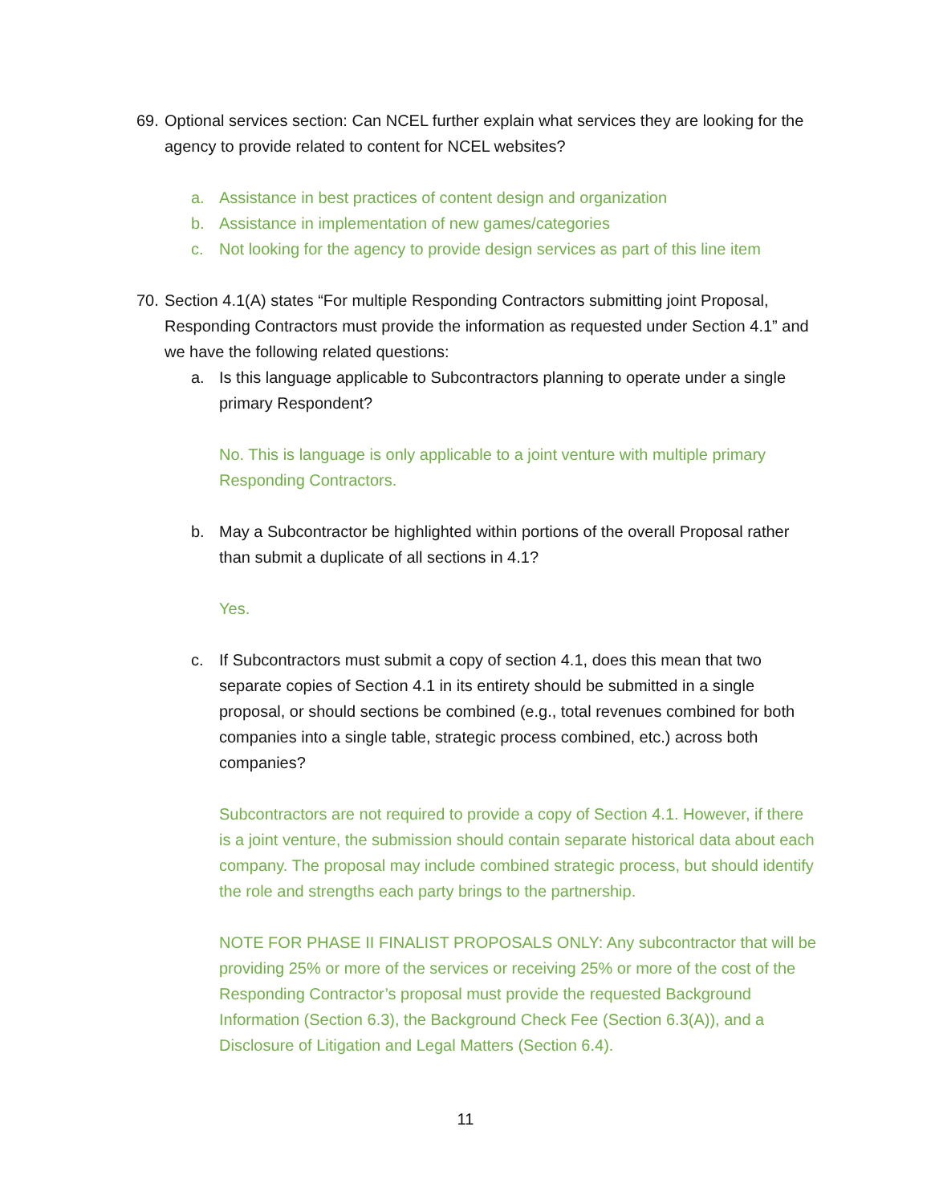69.
Optional services section: Can NCEL further explain what services they are looking for the agency to provide related to content for NCEL websites?
a. Assistance in best practices of content design and organization
b. Assistance in implementation of new games/categories
c. Not looking for the agency to provide design services as part of this line item
70.
Section 4.1(A) states “For multiple Responding Contractors submitting joint Proposal, Responding Contractors must provide the information as requested under Section 4.1” and we have the following related questions:
a. Is this language applicable to Subcontractors planning to operate under a single primary Respondent?
No. This is language is only applicable to a joint venture with multiple primary Responding Contractors.
b. May a Subcontractor be highlighted within portions of the overall Proposal rather than submit a duplicate of all sections in 4.1?
Yes.
c. If Subcontractors must submit a copy of section 4.1, does this mean that two separate copies of Section 4.1 in its entirety should be submitted in a single proposal, or should sections be combined (e.g., total revenues combined for both companies into a single table, strategic process combined, etc.) across both companies?
Subcontractors are not required to provide a copy of Section 4.1. However, if there is a joint venture, the submission should contain separate historical data about each company. The proposal may include combined strategic process, but should identify the role and strengths each party brings to the partnership.
NOTE FOR PHASE II FINALIST PROPOSALS ONLY: Any subcontractor that will be providing 25% or more of the services or receiving 25% or more of the cost of the Responding Contractor’s proposal must provide the requested Background Information (Section 6.3), the Background Check Fee (Section 6.3(A)), and a Disclosure of Litigation and Legal Matters (Section 6.4).
11